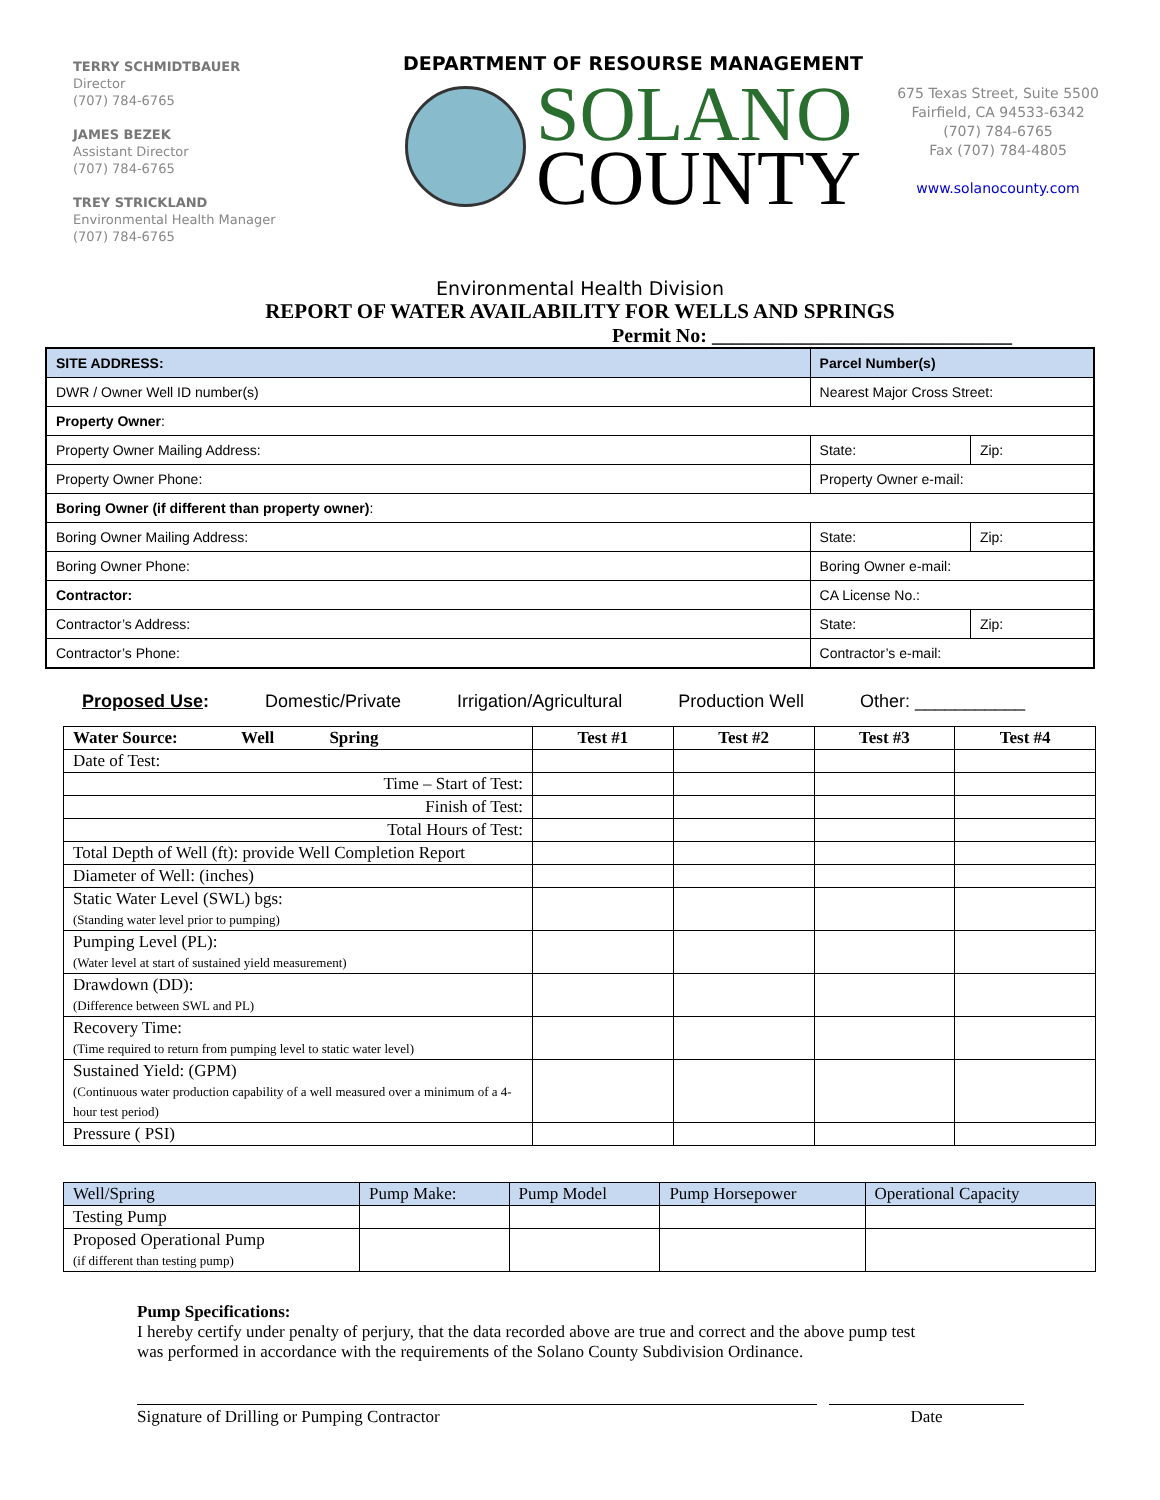TERRY SCHMIDTBAUER
Director
(707) 784-6765
JAMES BEZEK
Assistant Director
(707) 784-6765
TREY STRICKLAND
Environmental Health Manager
(707) 784-6765
DEPARTMENT OF RESOURSE MANAGEMENT
SOLANO
COUNTY
675 Texas Street, Suite 5500
Fairfield, CA 94533-6342
(707) 784-6765
Fax (707) 784-4805
www.solanocounty.com
Environmental Health Division
REPORT OF WATER AVAILABILITY FOR WELLS AND SPRINGS
Permit No: ______________________________
| SITE ADDRESS: | Parcel Number(s) | | |
| DWR / Owner Well ID number(s) | Nearest Major Cross Street: | | |
| Property Owner : | | | |
| Property Owner Mailing Address: | | State: | Zip: |
| Property Owner Phone: | Property Owner e-mail: | | |
| Boring Owner (if different than property owner) : | | | |
| Boring Owner Mailing Address: | | State: | Zip: |
| Boring Owner Phone: | Boring Owner e-mail: | | |
| Contractor: | CA License No.: | | |
| Contractor’s Address: | | State: | Zip: |
| Contractor’s Phone: | Contractor’s e-mail: | | |
Proposed Use: Domestic/Private Irrigation/Agricultural Production Well Other: ___________
| Water Source: Well Spring | Test #1 | Test #2 | Test #3 | Test #4 |
| --- | --- | --- | --- | --- |
| Date of Test: | | | | |
| Time – Start of Test: | | | | |
| Finish of Test: | | | | |
| Total Hours of Test: | | | | |
| Total Depth of Well (ft): provide Well Completion Report | | | | |
| Diameter of Well: (inches) | | | | |
| Static Water Level (SWL) bgs: (Standing water level prior to pumping) | | | | |
| Pumping Level (PL): (Water level at start of sustained yield measurement) | | | | |
| Drawdown (DD): (Difference between SWL and PL) | | | | |
| Recovery Time: (Time required to return from pumping level to static water level) | | | | |
| Sustained Yield: (GPM) (Continuous water production capability of a well measured over a minimum of a 4-hour test period) | | | | |
| Pressure ( PSI) | | | | |
| Well/Spring | Pump Make: | Pump Model | Pump Horsepower | Operational Capacity |
| Testing Pump | | | | |
| Proposed Operational Pump (if different than testing pump) | | | | |
Pump Specifications:
I hereby certify under penalty of perjury, that the data recorded above are true and correct and the above pump test
was performed in accordance with the requirements of the Solano County Subdivision Ordinance.
Signature of Drilling or Pumping Contractor Date